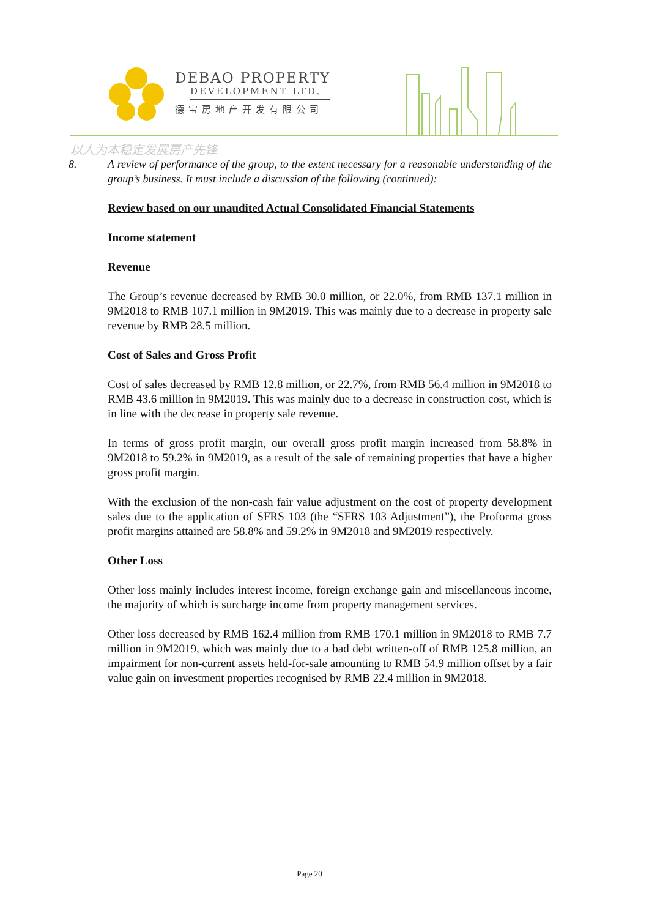DEBAO PROPERTY
DEVELOPMENT LTD.
德宝房地产开发有限公司
以人为本稳定发展房产先锋
8. A review of performance of the group, to the extent necessary for a reasonable understanding of the group’s business. It must include a discussion of the following (continued):
Review based on our unaudited Actual Consolidated Financial Statements
Income statement
Revenue
The Group’s revenue decreased by RMB 30.0 million, or 22.0%, from RMB 137.1 million in 9M2018 to RMB 107.1 million in 9M2019. This was mainly due to a decrease in property sale revenue by RMB 28.5 million.
Cost of Sales and Gross Profit
Cost of sales decreased by RMB 12.8 million, or 22.7%, from RMB 56.4 million in 9M2018 to RMB 43.6 million in 9M2019. This was mainly due to a decrease in construction cost, which is in line with the decrease in property sale revenue.
In terms of gross profit margin, our overall gross profit margin increased from 58.8% in 9M2018 to 59.2% in 9M2019, as a result of the sale of remaining properties that have a higher gross profit margin.
With the exclusion of the non-cash fair value adjustment on the cost of property development sales due to the application of SFRS 103 (the “SFRS 103 Adjustment”), the Proforma gross profit margins attained are 58.8% and 59.2% in 9M2018 and 9M2019 respectively.
Other Loss
Other loss mainly includes interest income, foreign exchange gain and miscellaneous income, the majority of which is surcharge income from property management services.
Other loss decreased by RMB 162.4 million from RMB 170.1 million in 9M2018 to RMB 7.7 million in 9M2019, which was mainly due to a bad debt written-off of RMB 125.8 million, an impairment for non-current assets held-for-sale amounting to RMB 54.9 million offset by a fair value gain on investment properties recognised by RMB 22.4 million in 9M2018.
Page 20